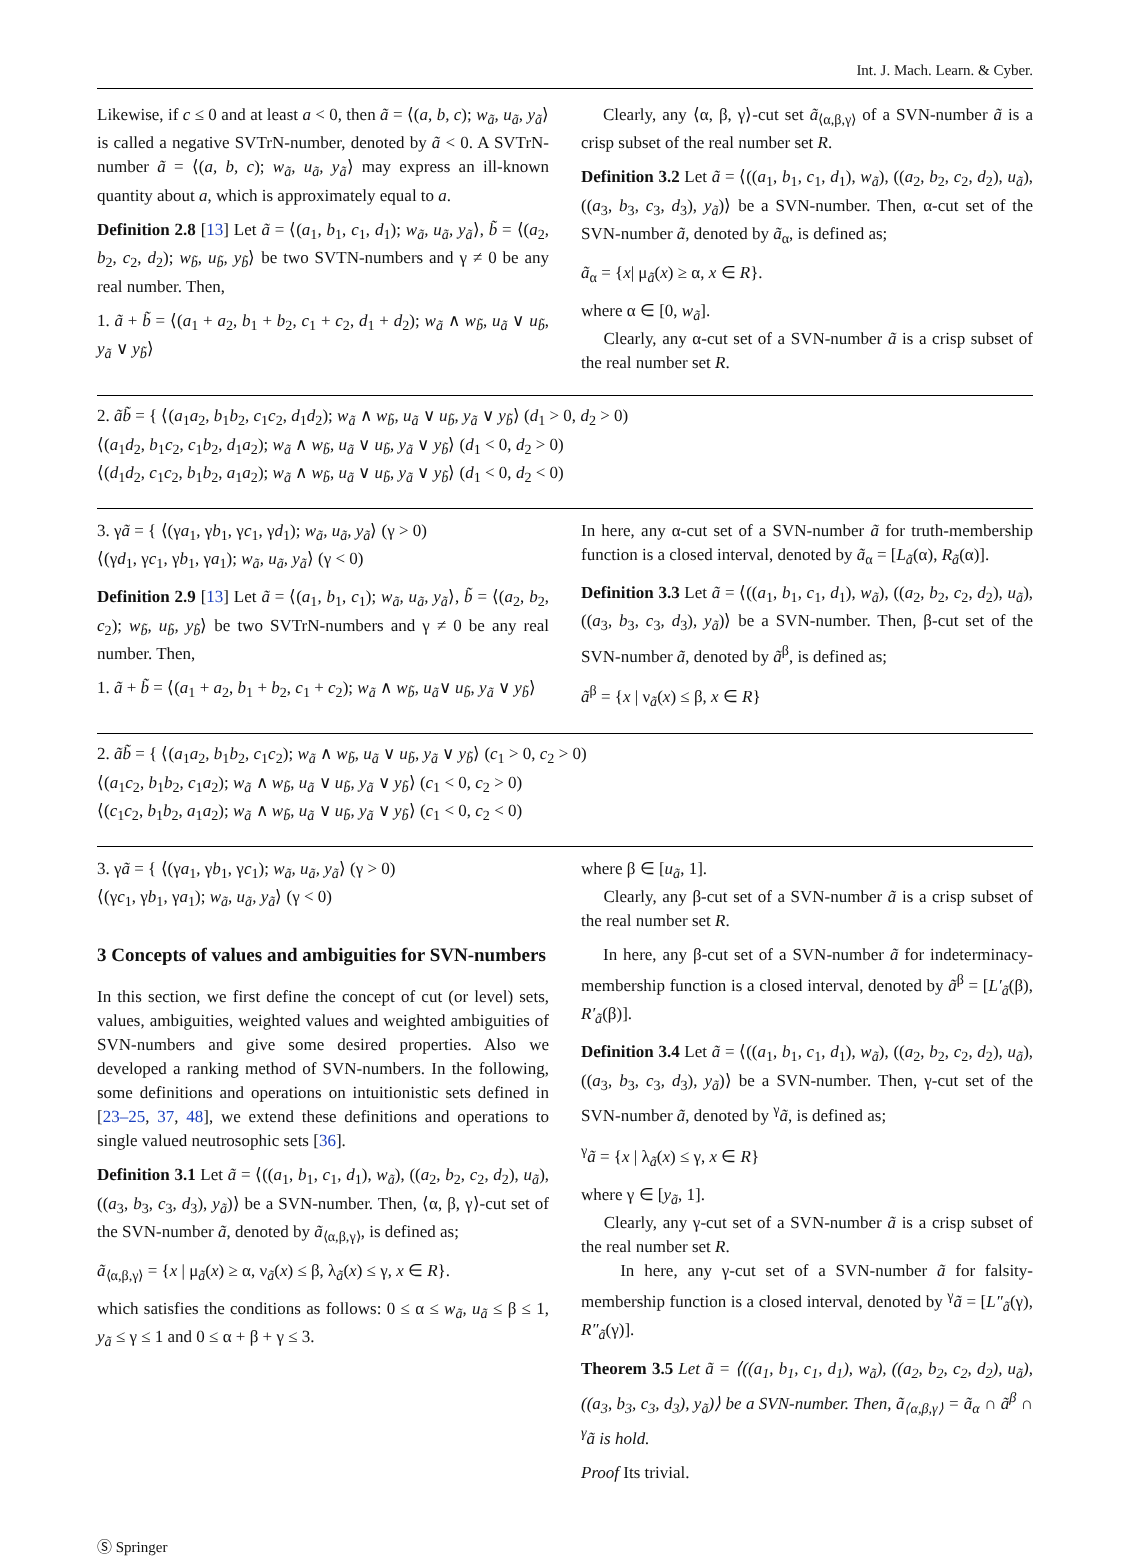Int. J. Mach. Learn. & Cyber.
Likewise, if c ≤ 0 and at least a < 0, then ã = ⟨(a, b, c); w<sub>ã</sub>, u<sub>ã</sub>, y<sub>ã</sub>⟩ is called a negative SVTrN-number, denoted by ã < 0. A SVTrN-number ã = ⟨(a, b, c); w<sub>ã</sub>, u<sub>ã</sub>, y<sub>ã</sub>⟩ may express an ill-known quantity about a, which is approximately equal to a.
Definition 2.8 [13] Let ã = ⟨(a<sub>1</sub>, b<sub>1</sub>, c<sub>1</sub>, d<sub>1</sub>); w<sub>ã</sub>, u<sub>ã</sub>, y<sub>ã</sub>⟩, b̃ = ⟨(a<sub>2</sub>, b<sub>2</sub>, c<sub>2</sub>, d<sub>2</sub>); w<sub>b̃</sub>, u<sub>b̃</sub>, y<sub>b̃</sub>⟩ be two SVTN-numbers and γ ≠ 0 be any real number. Then,
1. ã + b̃ = ⟨(a<sub>1</sub> + a<sub>2</sub>, b<sub>1</sub> + b<sub>2</sub>, c<sub>1</sub> + c<sub>2</sub>, d<sub>1</sub> + d<sub>2</sub>); w<sub>ã</sub> ∧ w<sub>b̃</sub>, u<sub>ã</sub> ∨ u<sub>b̃</sub>, y<sub>ã</sub> ∨ y<sub>b̃</sub>⟩
Clearly, any ⟨α, β, γ⟩-cut set ã<sub>⟨α,β,γ⟩</sub> of a SVN-number ã is a crisp subset of the real number set R.
Definition 3.2 Let ã = ⟨((a<sub>1</sub>, b<sub>1</sub>, c<sub>1</sub>, d<sub>1</sub>), w<sub>ã</sub>), ((a<sub>2</sub>, b<sub>2</sub>, c<sub>2</sub>, d<sub>2</sub>), u<sub>ã</sub>), ((a<sub>3</sub>, b<sub>3</sub>, c<sub>3</sub>, d<sub>3</sub>), y<sub>ã</sub>)⟩ be a SVN-number. Then, α-cut set of the SVN-number ã, denoted by ã<sub>α</sub>, is defined as;
ã<sub>α</sub> = {x| μ<sub>ã</sub>(x) ≥ α, x ∈ R}.
where α ∈ [0, w<sub>ã</sub>].
Clearly, any α-cut set of a SVN-number ã is a crisp subset of the real number set R.
2. ãb̃ = { ⟨(a<sub>1</sub>a<sub>2</sub>, b<sub>1</sub>b<sub>2</sub>, c<sub>1</sub>c<sub>2</sub>, d<sub>1</sub>d<sub>2</sub>); w<sub>ã</sub> ∧ w<sub>b̃</sub>, u<sub>ã</sub> ∨ u<sub>b̃</sub>, y<sub>ã</sub> ∨ y<sub>b̃</sub>⟩ (d<sub>1</sub> > 0, d<sub>2</sub> > 0)
⟨(a<sub>1</sub>d<sub>2</sub>, b<sub>1</sub>c<sub>2</sub>, c<sub>1</sub>b<sub>2</sub>, d<sub>1</sub>a<sub>2</sub>); w<sub>ã</sub> ∧ w<sub>b̃</sub>, u<sub>ã</sub> ∨ u<sub>b̃</sub>, y<sub>ã</sub> ∨ y<sub>b̃</sub>⟩ (d<sub>1</sub> < 0, d<sub>2</sub> > 0)
⟨(d<sub>1</sub>d<sub>2</sub>, c<sub>1</sub>c<sub>2</sub>, b<sub>1</sub>b<sub>2</sub>, a<sub>1</sub>a<sub>2</sub>); w<sub>ã</sub> ∧ w<sub>b̃</sub>, u<sub>ã</sub> ∨ u<sub>b̃</sub>, y<sub>ã</sub> ∨ y<sub>b̃</sub>⟩ (d<sub>1</sub> < 0, d<sub>2</sub> < 0)
3. γã = { ⟨(γa<sub>1</sub>, γb<sub>1</sub>, γc<sub>1</sub>, γd<sub>1</sub>); w<sub>ã</sub>, u<sub>ã</sub>, y<sub>ã</sub>⟩ (γ > 0)
⟨(γd<sub>1</sub>, γc<sub>1</sub>, γb<sub>1</sub>, γa<sub>1</sub>); w<sub>ã</sub>, u<sub>ã</sub>, y<sub>ã</sub>⟩ (γ < 0)
Definition 2.9 [13] Let ã = ⟨(a<sub>1</sub>, b<sub>1</sub>, c<sub>1</sub>); w<sub>ã</sub>, u<sub>ã</sub>, y<sub>ã</sub>⟩, b̃ = ⟨(a<sub>2</sub>, b<sub>2</sub>, c<sub>2</sub>); w<sub>b̃</sub>, u<sub>b̃</sub>, y<sub>b̃</sub>⟩ be two SVTrN-numbers and γ ≠ 0 be any real number. Then,
1. ã + b̃ = ⟨(a<sub>1</sub> + a<sub>2</sub>, b<sub>1</sub> + b<sub>2</sub>, c<sub>1</sub> + c<sub>2</sub>); w<sub>ã</sub> ∧ w<sub>b̃</sub>, u<sub>ã</sub>∨ u<sub>b̃</sub>, y<sub>ã</sub> ∨ y<sub>b̃</sub>⟩
In here, any α-cut set of a SVN-number ã for truth-membership function is a closed interval, denoted by ã<sub>α</sub> = [L<sub>ã</sub>(α), R<sub>ã</sub>(α)].
Definition 3.3 Let ã = ⟨((a<sub>1</sub>, b<sub>1</sub>, c<sub>1</sub>, d<sub>1</sub>), w<sub>ã</sub>), ((a<sub>2</sub>, b<sub>2</sub>, c<sub>2</sub>, d<sub>2</sub>), u<sub>ã</sub>), ((a<sub>3</sub>, b<sub>3</sub>, c<sub>3</sub>, d<sub>3</sub>), y<sub>ã</sub>)⟩ be a SVN-number. Then, β-cut set of the SVN-number ã, denoted by ã<sup>β</sup>, is defined as;
ã<sup>β</sup> = {x | ν<sub>ã</sub>(x) ≤ β, x ∈ R}
2. ãb̃ = { ⟨(a<sub>1</sub>a<sub>2</sub>, b<sub>1</sub>b<sub>2</sub>, c<sub>1</sub>c<sub>2</sub>); w<sub>ã</sub> ∧ w<sub>b̃</sub>, u<sub>ã</sub> ∨ u<sub>b̃</sub>, y<sub>ã</sub> ∨ y<sub>b̃</sub>⟩ (c<sub>1</sub> > 0, c<sub>2</sub> > 0)
⟨(a<sub>1</sub>c<sub>2</sub>, b<sub>1</sub>b<sub>2</sub>, c<sub>1</sub>a<sub>2</sub>); w<sub>ã</sub> ∧ w<sub>b̃</sub>, u<sub>ã</sub> ∨ u<sub>b̃</sub>, y<sub>ã</sub> ∨ y<sub>b̃</sub>⟩ (c<sub>1</sub> < 0, c<sub>2</sub> > 0)
⟨(c<sub>1</sub>c<sub>2</sub>, b<sub>1</sub>b<sub>2</sub>, a<sub>1</sub>a<sub>2</sub>); w<sub>ã</sub> ∧ w<sub>b̃</sub>, u<sub>ã</sub> ∨ u<sub>b̃</sub>, y<sub>ã</sub> ∨ y<sub>b̃</sub>⟩ (c<sub>1</sub> < 0, c<sub>2</sub> < 0)
3. γã = { ⟨(γa<sub>1</sub>, γb<sub>1</sub>, γc<sub>1</sub>); w<sub>ã</sub>, u<sub>ã</sub>, y<sub>ã</sub>⟩ (γ > 0)
⟨(γc<sub>1</sub>, γb<sub>1</sub>, γa<sub>1</sub>); w<sub>ã</sub>, u<sub>ã</sub>, y<sub>ã</sub>⟩ (γ < 0)
3 Concepts of values and ambiguities for SVN-numbers
In this section, we first define the concept of cut (or level) sets, values, ambiguities, weighted values and weighted ambiguities of SVN-numbers and give some desired properties. Also we developed a ranking method of SVN-numbers. In the following, some definitions and operations on intuitionistic sets defined in [23–25, 37, 48], we extend these definitions and operations to single valued neutrosophic sets [36].
Definition 3.1 Let ã = ⟨((a<sub>1</sub>, b<sub>1</sub>, c<sub>1</sub>, d<sub>1</sub>), w<sub>ã</sub>), ((a<sub>2</sub>, b<sub>2</sub>, c<sub>2</sub>, d<sub>2</sub>), u<sub>ã</sub>), ((a<sub>3</sub>, b<sub>3</sub>, c<sub>3</sub>, d<sub>3</sub>), y<sub>ã</sub>)⟩ be a SVN-number. Then, ⟨α, β, γ⟩-cut set of the SVN-number ã, denoted by ã<sub>⟨α,β,γ⟩</sub>, is defined as;
ã<sub>⟨α,β,γ⟩</sub> = {x | μ<sub>ã</sub>(x) ≥ α, ν<sub>ã</sub>(x) ≤ β, λ<sub>ã</sub>(x) ≤ γ, x ∈ R}.
which satisfies the conditions as follows: 0 ≤ α ≤ w<sub>ã</sub>, u<sub>ã</sub> ≤ β ≤ 1, y<sub>ã</sub> ≤ γ ≤ 1 and 0 ≤ α + β + γ ≤ 3.
where β ∈ [u<sub>ã</sub>, 1].
Clearly, any β-cut set of a SVN-number ã is a crisp subset of the real number set R.
In here, any β-cut set of a SVN-number ã for indeterminacy-membership function is a closed interval, denoted by ã<sup>β</sup> = [L′<sub>ã</sub>(β), R′<sub>ã</sub>(β)].
Definition 3.4 Let ã = ⟨((a<sub>1</sub>, b<sub>1</sub>, c<sub>1</sub>, d<sub>1</sub>), w<sub>ã</sub>), ((a<sub>2</sub>, b<sub>2</sub>, c<sub>2</sub>, d<sub>2</sub>), u<sub>ã</sub>), ((a<sub>3</sub>, b<sub>3</sub>, c<sub>3</sub>, d<sub>3</sub>), y<sub>ã</sub>)⟩ be a SVN-number. Then, γ-cut set of the SVN-number ã, denoted by <sup>γ</sup>ã, is defined as;
<sup>γ</sup>ã = {x | λ<sub>ã</sub>(x) ≤ γ, x ∈ R}
where γ ∈ [y<sub>ã</sub>, 1].
Clearly, any γ-cut set of a SVN-number ã is a crisp subset of the real number set R.
In here, any γ-cut set of a SVN-number ã for falsity-membership function is a closed interval, denoted by <sup>γ</sup>ã = [L″<sub>ã</sub>(γ), R″<sub>ã</sub>(γ)].
Theorem 3.5 Let ã = ⟨((a<sub>1</sub>, b<sub>1</sub>, c<sub>1</sub>, d<sub>1</sub>), w<sub>ã</sub>), ((a<sub>2</sub>, b<sub>2</sub>, c<sub>2</sub>, d<sub>2</sub>), u<sub>ã</sub>), ((a<sub>3</sub>, b<sub>3</sub>, c<sub>3</sub>, d<sub>3</sub>), y<sub>ã</sub>)⟩ be a SVN-number. Then, ã<sub>⟨α,β,γ⟩</sub> = ã<sub>α</sub> ∩ ã<sup>β</sup> ∩ <sup>γ</sup>ã is hold.
Proof Its trivial.
Ⓢ Springer